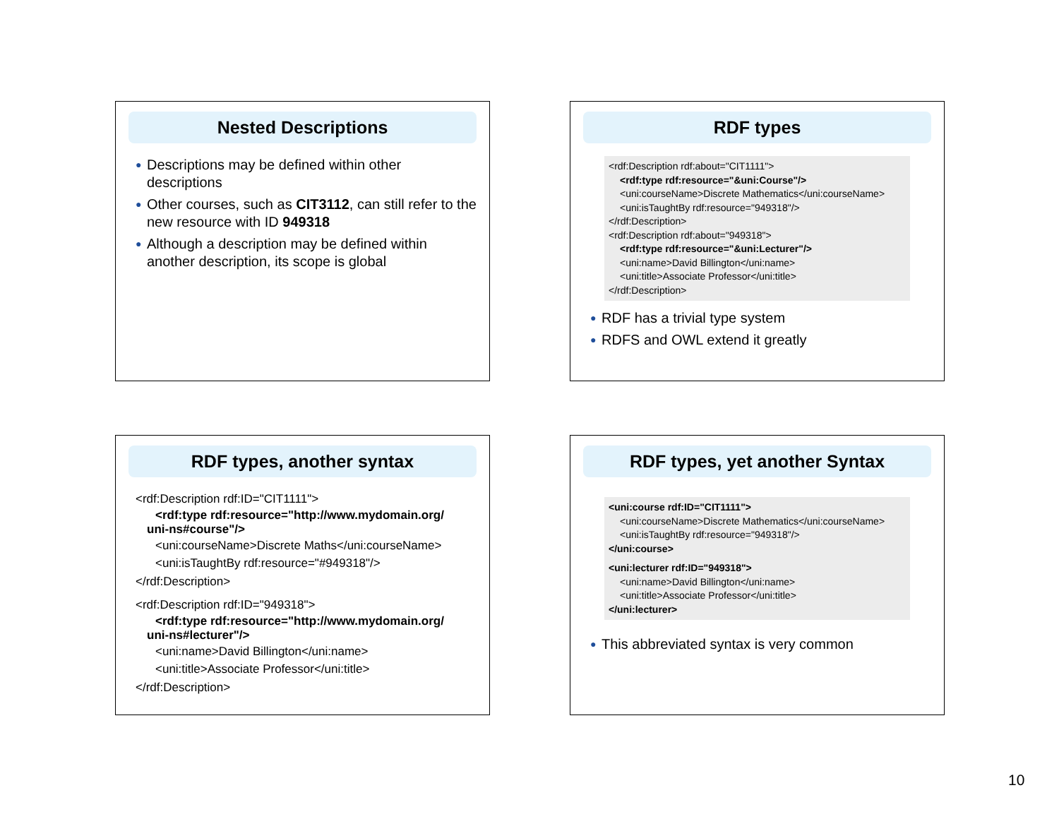Nested Descriptions
● Descriptions may be defined within other descriptions
● Other courses, such as CIT3112, can still refer to the new resource with ID 949318
● Although a description may be defined within another description, its scope is global
RDF types
<rdf:Description rdf:about="CIT1111">
<rdf:type rdf:resource="&uni:Course"/>
<uni:courseName>Discrete Mathematics</uni:courseName>
<uni:isTaughtBy rdf:resource="949318"/>
</rdf:Description>
<rdf:Description rdf:about="949318">
<rdf:type rdf:resource="&uni:Lecturer"/>
<uni:name>David Billington</uni:name>
<uni:title>Associate Professor</uni:title>
</rdf:Description>
● RDF has a trivial type system
● RDFS and OWL extend it greatly
RDF types, another syntax
<rdf:Description rdf:ID="CIT1111">
<rdf:type rdf:resource="http://www.mydomain.org/
uni-ns#course"/>
<uni:courseName>Discrete Maths</uni:courseName>
<uni:isTaughtBy rdf:resource="#949318"/>
</rdf:Description>
<rdf:Description rdf:ID="949318">
<rdf:type rdf:resource="http://www.mydomain.org/
uni-ns#lecturer"/>
<uni:name>David Billington</uni:name>
<uni:title>Associate Professor</uni:title>
</rdf:Description>
RDF types, yet another Syntax
<uni:course rdf:ID="CIT1111">
<uni:courseName>Discrete Mathematics</uni:courseName>
<uni:isTaughtBy rdf:resource="949318"/>
</uni:course>
<uni:lecturer rdf:ID="949318">
<uni:name>David Billington</uni:name>
<uni:title>Associate Professor</uni:title>
</uni:lecturer>
● This abbreviated syntax is very common
10